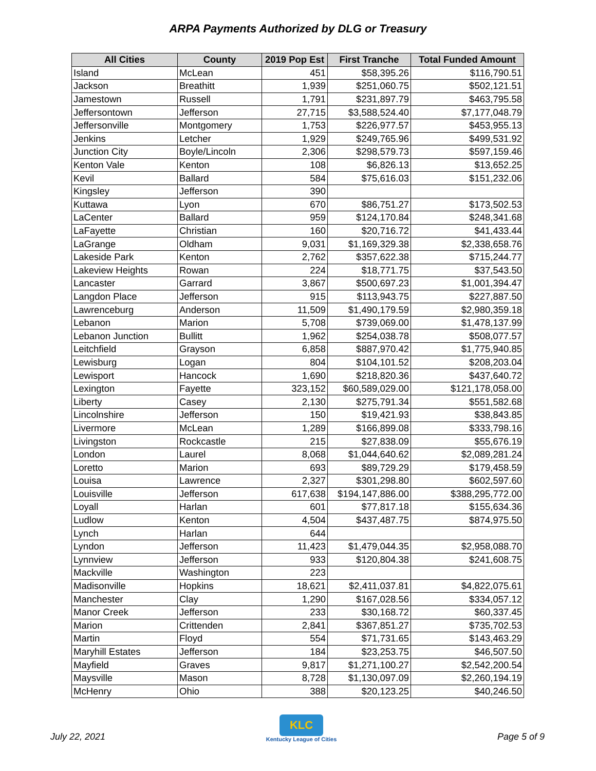ARPA Payments Authorized by DLG or Treasury
| All Cities | County | 2019 Pop Est | First Tranche | Total Funded Amount |
| --- | --- | --- | --- | --- |
| Island | McLean | 451 | $58,395.26 | $116,790.51 |
| Jackson | Breathitt | 1,939 | $251,060.75 | $502,121.51 |
| Jamestown | Russell | 1,791 | $231,897.79 | $463,795.58 |
| Jeffersontown | Jefferson | 27,715 | $3,588,524.40 | $7,177,048.79 |
| Jeffersonville | Montgomery | 1,753 | $226,977.57 | $453,955.13 |
| Jenkins | Letcher | 1,929 | $249,765.96 | $499,531.92 |
| Junction City | Boyle/Lincoln | 2,306 | $298,579.73 | $597,159.46 |
| Kenton Vale | Kenton | 108 | $6,826.13 | $13,652.25 |
| Kevil | Ballard | 584 | $75,616.03 | $151,232.06 |
| Kingsley | Jefferson | 390 | | |
| Kuttawa | Lyon | 670 | $86,751.27 | $173,502.53 |
| LaCenter | Ballard | 959 | $124,170.84 | $248,341.68 |
| LaFayette | Christian | 160 | $20,716.72 | $41,433.44 |
| LaGrange | Oldham | 9,031 | $1,169,329.38 | $2,338,658.76 |
| Lakeside Park | Kenton | 2,762 | $357,622.38 | $715,244.77 |
| Lakeview Heights | Rowan | 224 | $18,771.75 | $37,543.50 |
| Lancaster | Garrard | 3,867 | $500,697.23 | $1,001,394.47 |
| Langdon Place | Jefferson | 915 | $113,943.75 | $227,887.50 |
| Lawrenceburg | Anderson | 11,509 | $1,490,179.59 | $2,980,359.18 |
| Lebanon | Marion | 5,708 | $739,069.00 | $1,478,137.99 |
| Lebanon Junction | Bullitt | 1,962 | $254,038.78 | $508,077.57 |
| Leitchfield | Grayson | 6,858 | $887,970.42 | $1,775,940.85 |
| Lewisburg | Logan | 804 | $104,101.52 | $208,203.04 |
| Lewisport | Hancock | 1,690 | $218,820.36 | $437,640.72 |
| Lexington | Fayette | 323,152 | $60,589,029.00 | $121,178,058.00 |
| Liberty | Casey | 2,130 | $275,791.34 | $551,582.68 |
| Lincolnshire | Jefferson | 150 | $19,421.93 | $38,843.85 |
| Livermore | McLean | 1,289 | $166,899.08 | $333,798.16 |
| Livingston | Rockcastle | 215 | $27,838.09 | $55,676.19 |
| London | Laurel | 8,068 | $1,044,640.62 | $2,089,281.24 |
| Loretto | Marion | 693 | $89,729.29 | $179,458.59 |
| Louisa | Lawrence | 2,327 | $301,298.80 | $602,597.60 |
| Louisville | Jefferson | 617,638 | $194,147,886.00 | $388,295,772.00 |
| Loyall | Harlan | 601 | $77,817.18 | $155,634.36 |
| Ludlow | Kenton | 4,504 | $437,487.75 | $874,975.50 |
| Lynch | Harlan | 644 | | |
| Lyndon | Jefferson | 11,423 | $1,479,044.35 | $2,958,088.70 |
| Lynnview | Jefferson | 933 | $120,804.38 | $241,608.75 |
| Mackville | Washington | 223 | | |
| Madisonville | Hopkins | 18,621 | $2,411,037.81 | $4,822,075.61 |
| Manchester | Clay | 1,290 | $167,028.56 | $334,057.12 |
| Manor Creek | Jefferson | 233 | $30,168.72 | $60,337.45 |
| Marion | Crittenden | 2,841 | $367,851.27 | $735,702.53 |
| Martin | Floyd | 554 | $71,731.65 | $143,463.29 |
| Maryhill Estates | Jefferson | 184 | $23,253.75 | $46,507.50 |
| Mayfield | Graves | 9,817 | $1,271,100.27 | $2,542,200.54 |
| Maysville | Mason | 8,728 | $1,130,097.09 | $2,260,194.19 |
| McHenry | Ohio | 388 | $20,123.25 | $40,246.50 |
July 22, 2021
KLC
Kentucky League of Cities
Page 5 of 9